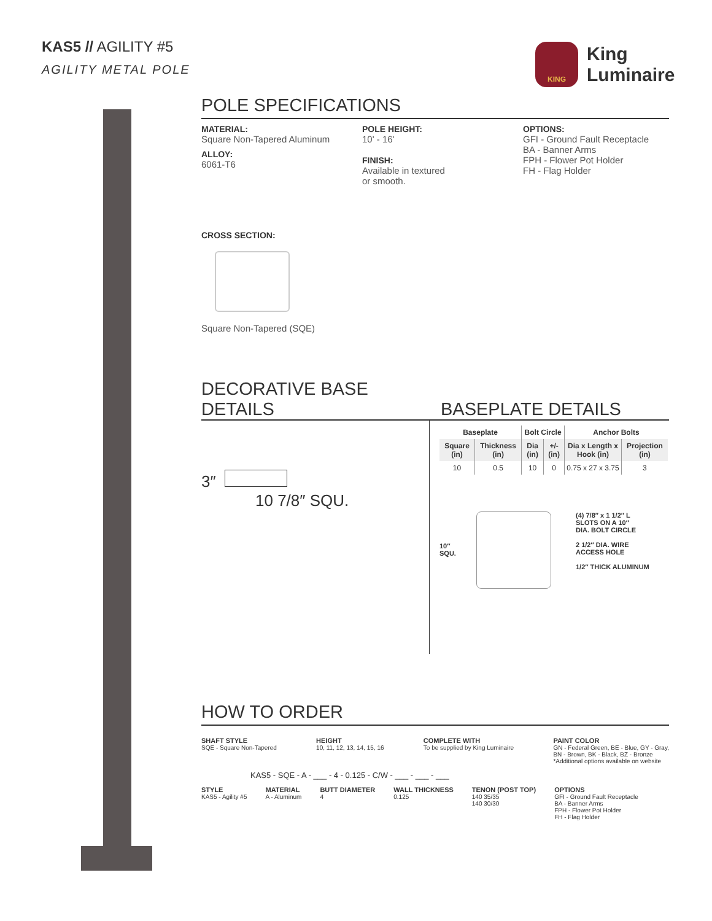KAS5 // AGILITY #5
AGILITY METAL POLE
KING
King
Luminaire
POLE SPECIFICATIONS
MATERIAL:
Square Non-Tapered Aluminum
ALLOY:
6061-T6
POLE HEIGHT:
10' - 16'
FINISH:
Available in textured
or smooth.
OPTIONS:
GFI - Ground Fault Receptacle
BA - Banner Arms
FPH - Flower Pot Holder
FH - Flag Holder
CROSS SECTION:
Square Non-Tapered (SQE)
DECORATIVE BASE
DETAILS
BASEPLATE DETAILS
3″
10 7/8″ SQU.
| Baseplate | | Bolt Circle | | Anchor Bolts | |
| --- | --- | --- | --- | --- | --- |
| Square (in) | Thickness (in) | Dia (in) | +/- (in) | Dia x Length x Hook (in) | Projection (in) |
| 10 | 0.5 | 10 | 0 | 0.75 x 27 x 3.75 | 3 |
10″
SQU.
(4) 7/8″ x 1 1/2″ L
SLOTS ON A 10″
DIA. BOLT CIRCLE
2 1/2″ DIA. WIRE
ACCESS HOLE
1/2″ THICK ALUMINUM
HOW TO ORDER
SHAFT STYLE
SQE - Square Non-Tapered
HEIGHT
10, 11, 12, 13, 14, 15, 16
COMPLETE WITH
To be supplied by King Luminaire
PAINT COLOR
GN - Federal Green, BE - Blue, GY - Gray,
BN - Brown, BK - Black, BZ - Bronze
*Additional options available on website
KAS5 - SQE - A - ___ - 4 - 0.125 - C/W - ___ - ___ - ___
STYLE
KAS5 - Agility #5
MATERIAL
A - Aluminum
BUTT DIAMETER
4
WALL THICKNESS
0.125
TENON (POST TOP)
140 35/35
140 30/30
OPTIONS
GFI - Ground Fault Receptacle
BA - Banner Arms
FPH - Flower Pot Holder
FH - Flag Holder